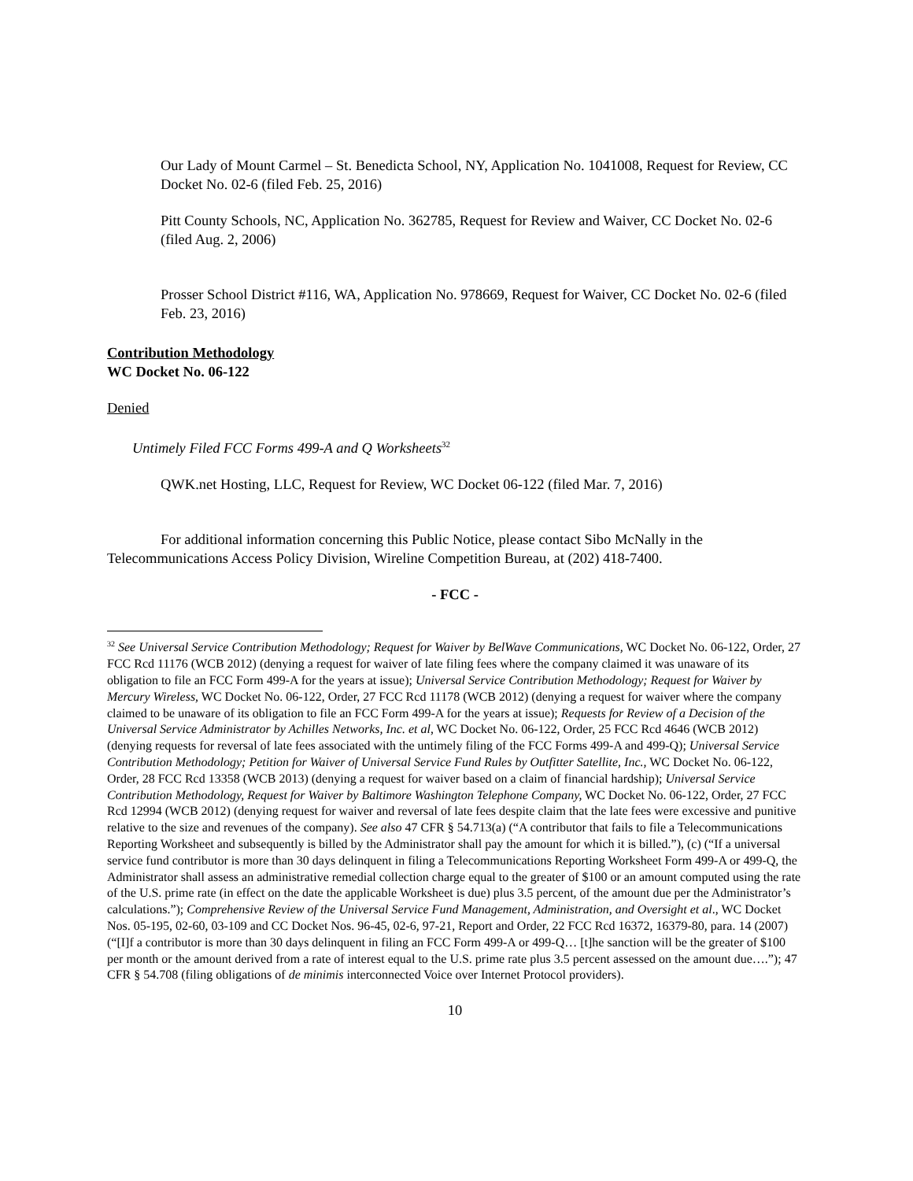Our Lady of Mount Carmel – St. Benedicta School, NY, Application No. 1041008, Request for Review, CC Docket No. 02-6 (filed Feb. 25, 2016)
Pitt County Schools, NC, Application No. 362785, Request for Review and Waiver, CC Docket No. 02-6 (filed Aug. 2, 2006)
Prosser School District #116, WA, Application No. 978669, Request for Waiver, CC Docket No. 02-6 (filed Feb. 23, 2016)
Contribution Methodology
WC Docket No. 06-122
Denied
Untimely Filed FCC Forms 499-A and Q Worksheets<sup>32</sup>
QWK.net Hosting, LLC, Request for Review, WC Docket 06-122 (filed Mar. 7, 2016)
For additional information concerning this Public Notice, please contact Sibo McNally in the Telecommunications Access Policy Division, Wireline Competition Bureau, at (202) 418-7400.
- FCC -
<sup>32</sup> See Universal Service Contribution Methodology; Request for Waiver by BelWave Communications, WC Docket No. 06-122, Order, 27 FCC Rcd 11176 (WCB 2012) (denying a request for waiver of late filing fees where the company claimed it was unaware of its obligation to file an FCC Form 499-A for the years at issue); Universal Service Contribution Methodology; Request for Waiver by Mercury Wireless, WC Docket No. 06-122, Order, 27 FCC Rcd 11178 (WCB 2012) (denying a request for waiver where the company claimed to be unaware of its obligation to file an FCC Form 499-A for the years at issue); Requests for Review of a Decision of the Universal Service Administrator by Achilles Networks, Inc. et al, WC Docket No. 06-122, Order, 25 FCC Rcd 4646 (WCB 2012) (denying requests for reversal of late fees associated with the untimely filing of the FCC Forms 499-A and 499-Q); Universal Service Contribution Methodology; Petition for Waiver of Universal Service Fund Rules by Outfitter Satellite, Inc., WC Docket No. 06-122, Order, 28 FCC Rcd 13358 (WCB 2013) (denying a request for waiver based on a claim of financial hardship); Universal Service Contribution Methodology, Request for Waiver by Baltimore Washington Telephone Company, WC Docket No. 06-122, Order, 27 FCC Rcd 12994 (WCB 2012) (denying request for waiver and reversal of late fees despite claim that the late fees were excessive and punitive relative to the size and revenues of the company). See also 47 CFR § 54.713(a) (“A contributor that fails to file a Telecommunications Reporting Worksheet and subsequently is billed by the Administrator shall pay the amount for which it is billed.”), (c) (“If a universal service fund contributor is more than 30 days delinquent in filing a Telecommunications Reporting Worksheet Form 499-A or 499-Q, the Administrator shall assess an administrative remedial collection charge equal to the greater of $100 or an amount computed using the rate of the U.S. prime rate (in effect on the date the applicable Worksheet is due) plus 3.5 percent, of the amount due per the Administrator’s calculations.”); Comprehensive Review of the Universal Service Fund Management, Administration, and Oversight et al., WC Docket Nos. 05-195, 02-60, 03-109 and CC Docket Nos. 96-45, 02-6, 97-21, Report and Order, 22 FCC Rcd 16372, 16379-80, para. 14 (2007) (“[I]f a contributor is more than 30 days delinquent in filing an FCC Form 499-A or 499-Q… [t]he sanction will be the greater of $100 per month or the amount derived from a rate of interest equal to the U.S. prime rate plus 3.5 percent assessed on the amount due….”); 47 CFR § 54.708 (filing obligations of de minimis interconnected Voice over Internet Protocol providers).
10